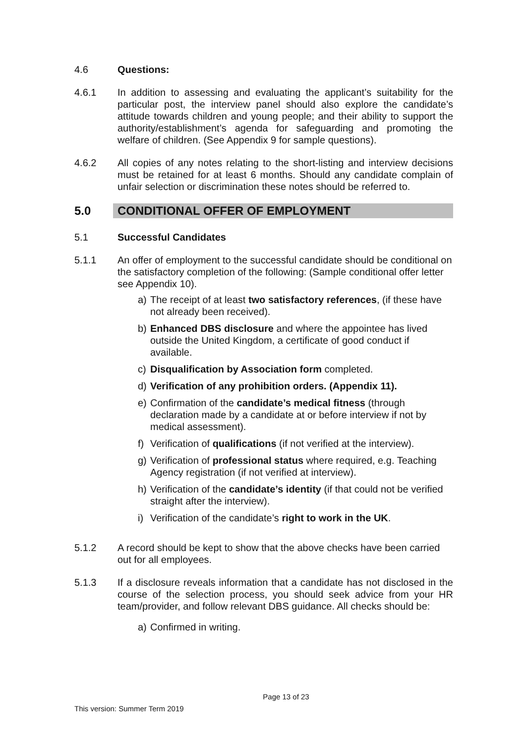4.6 Questions:
4.6.1 In addition to assessing and evaluating the applicant’s suitability for the particular post, the interview panel should also explore the candidate’s attitude towards children and young people; and their ability to support the authority/establishment’s agenda for safeguarding and promoting the welfare of children. (See Appendix 9 for sample questions).
4.6.2 All copies of any notes relating to the short-listing and interview decisions must be retained for at least 6 months. Should any candidate complain of unfair selection or discrimination these notes should be referred to.
5.0 CONDITIONAL OFFER OF EMPLOYMENT
5.1 Successful Candidates
5.1.1 An offer of employment to the successful candidate should be conditional on the satisfactory completion of the following: (Sample conditional offer letter see Appendix 10).
a) The receipt of at least two satisfactory references, (if these have not already been received).
b) Enhanced DBS disclosure and where the appointee has lived outside the United Kingdom, a certificate of good conduct if available.
c) Disqualification by Association form completed.
d) Verification of any prohibition orders. (Appendix 11).
e) Confirmation of the candidate’s medical fitness (through declaration made by a candidate at or before interview if not by medical assessment).
f) Verification of qualifications (if not verified at the interview).
g) Verification of professional status where required, e.g. Teaching Agency registration (if not verified at interview).
h) Verification of the candidate’s identity (if that could not be verified straight after the interview).
i) Verification of the candidate’s right to work in the UK.
5.1.2 A record should be kept to show that the above checks have been carried out for all employees.
5.1.3 If a disclosure reveals information that a candidate has not disclosed in the course of the selection process, you should seek advice from your HR team/provider, and follow relevant DBS guidance. All checks should be:
a) Confirmed in writing.
Page 13 of 23
This version: Summer Term 2019